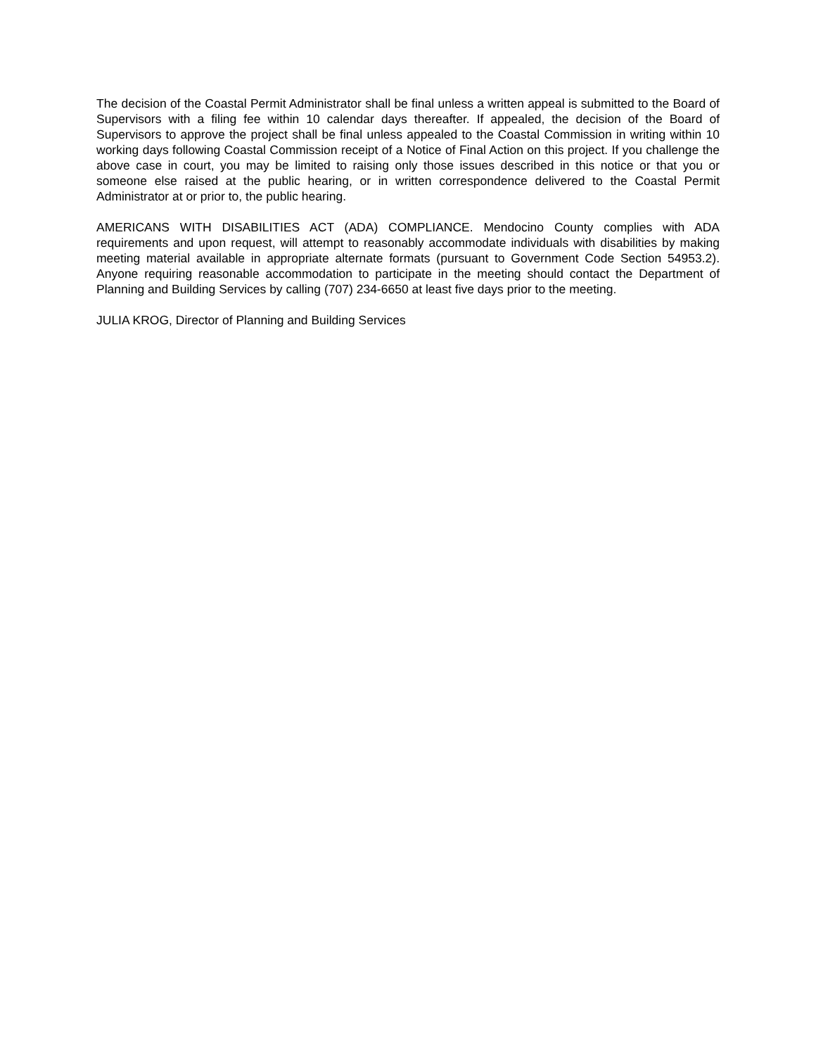The decision of the Coastal Permit Administrator shall be final unless a written appeal is submitted to the Board of Supervisors with a filing fee within 10 calendar days thereafter. If appealed, the decision of the Board of Supervisors to approve the project shall be final unless appealed to the Coastal Commission in writing within 10 working days following Coastal Commission receipt of a Notice of Final Action on this project. If you challenge the above case in court, you may be limited to raising only those issues described in this notice or that you or someone else raised at the public hearing, or in written correspondence delivered to the Coastal Permit Administrator at or prior to, the public hearing.
AMERICANS WITH DISABILITIES ACT (ADA) COMPLIANCE. Mendocino County complies with ADA requirements and upon request, will attempt to reasonably accommodate individuals with disabilities by making meeting material available in appropriate alternate formats (pursuant to Government Code Section 54953.2). Anyone requiring reasonable accommodation to participate in the meeting should contact the Department of Planning and Building Services by calling (707) 234-6650 at least five days prior to the meeting.
JULIA KROG, Director of Planning and Building Services